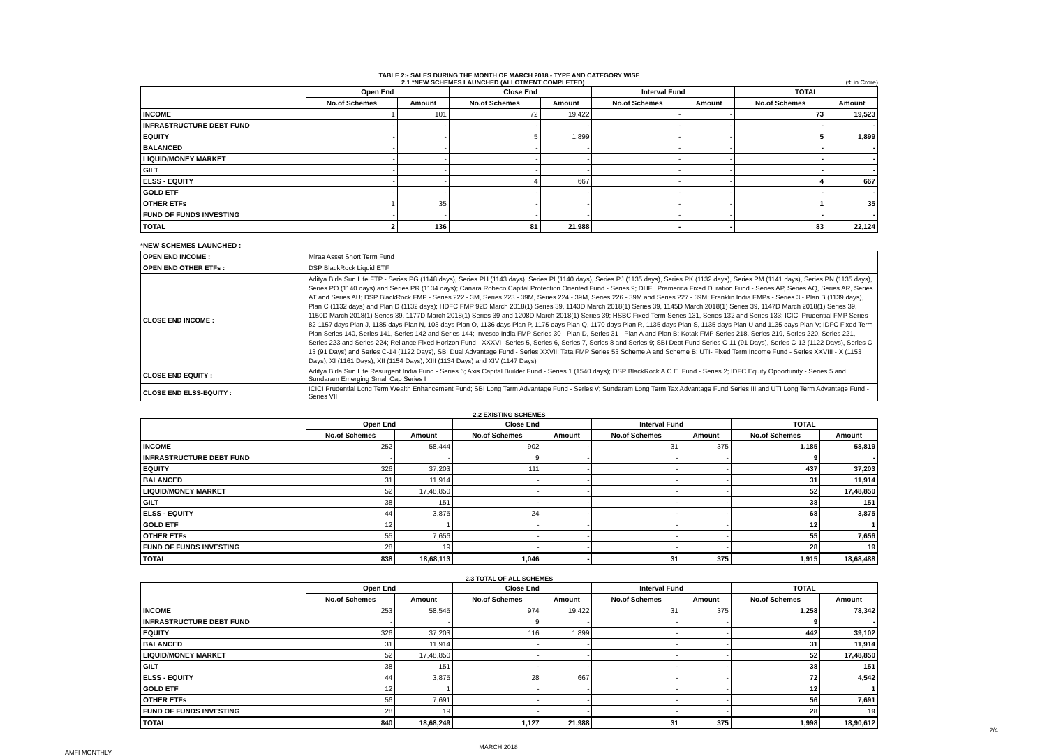TABLE 2:- SALES DURING THE MONTH OF MARCH 2018 - TYPE AND CATEGORY WISE
2.1 *NEW SCHEMES LAUNCHED (ALLOTMENT COMPLETED)
(₹ in Crore)
| | Open End | | Close End | | Interval Fund | | TOTAL | |
| --- | --- | --- | --- | --- | --- | --- | --- | --- |
| | No.of Schemes | Amount | No.of Schemes | Amount | No.of Schemes | Amount | No.of Schemes | Amount |
| INCOME | 1 | 101 | 72 | 19,422 | - | - | 73 | 19,523 |
| INFRASTRUCTURE DEBT FUND | - | - | - | - | - | - | - | - |
| EQUITY | - | - | 5 | 1,899 | - | - | 5 | 1,899 |
| BALANCED | - | - | - | - | - | - | - | - |
| LIQUID/MONEY MARKET | - | - | - | - | - | - | - | - |
| GILT | - | - | - | - | - | - | - | - |
| ELSS - EQUITY | - | - | 4 | 667 | - | - | 4 | 667 |
| GOLD ETF | - | - | - | - | - | - | - | - |
| OTHER ETFs | 1 | 35 | - | - | - | - | 1 | 35 |
| FUND OF FUNDS INVESTING | - | - | - | - | - | - | - | - |
| TOTAL | 2 | 136 | 81 | 21,988 | - | - | 83 | 22,124 |
*NEW SCHEMES LAUNCHED :
| OPEN END INCOME : | Mirae Asset Short Term Fund |
| OPEN END OTHER ETFs : | DSP BlackRock Liquid ETF |
| CLOSE END INCOME : | Aditya Birla Sun Life FTP - Series PG (1148 days), Series PH (1143 days), Series PI (1140 days), Series PJ (1135 days), Series PK (1132 days), Series PM (1141 days), Series PN (1135 days), Series PO (1140 days) and Series PR (1134 days); Canara Robeco Capital Protection Oriented Fund - Series 9; DHFL Pramerica Fixed Duration Fund - Series AP, Series AQ, Series AR, Series AT and Series AU; DSP BlackRock FMP - Series 222 - 3M, Series 223 - 39M, Series 224 - 39M, Series 226 - 39M and Series 227 - 39M; Franklin India FMPs - Series 3 - Plan B (1139 days), Plan C (1132 days) and Plan D (1132 days); HDFC FMP 92D March 2018(1) Series 39, 1143D March 2018(1) Series 39, 1145D March 2018(1) Series 39, 1147D March 2018(1) Series 39, 1150D March 2018(1) Series 39, 1177D March 2018(1) Series 39 and 1208D March 2018(1) Series 39; HSBC Fixed Term Series 131, Series 132 and Series 133; ICICI Prudential FMP Series 82-1157 days Plan J, 1185 days Plan N, 103 days Plan O, 1136 days Plan P, 1175 days Plan Q, 1170 days Plan R, 1135 days Plan S, 1135 days Plan U and 1135 days Plan V; IDFC Fixed Term Plan Series 140, Series 141, Series 142 and Series 144; Invesco India FMP Series 30 - Plan D, Series 31 - Plan A and Plan B; Kotak FMP Series 218, Series 219, Series 220, Series 221, Series 223 and Series 224; Reliance Fixed Horizon Fund - XXXVI- Series 5, Series 6, Series 7, Series 8 and Series 9; SBI Debt Fund Series C-11 (91 Days), Series C-12 (1122 Days), Series C-13 (91 Days) and Series C-14 (1122 Days), SBI Dual Advantage Fund - Series XXVII; Tata FMP Series 53 Scheme A and Scheme B; UTI- Fixed Term Income Fund - Series XXVIII - X (1153 Days), XI (1161 Days), XII (1154 Days), XIII (1134 Days) and XIV (1147 Days) |
| CLOSE END EQUITY : | Aditya Birla Sun Life Resurgent India Fund - Series 6; Axis Capital Builder Fund - Series 1 (1540 days); DSP BlackRock A.C.E. Fund - Series 2; IDFC Equity Opportunity - Series 5 and Sundaram Emerging Small Cap Series I |
| CLOSE END ELSS-EQUITY : | ICICI Prudential Long Term Wealth Enhancement Fund; SBI Long Term Advantage Fund - Series V; Sundaram Long Term Tax Advantage Fund Series III and UTI Long Term Advantage Fund - Series VII |
2.2 EXISTING SCHEMES
| | Open End | | Close End | | Interval Fund | | TOTAL | |
| --- | --- | --- | --- | --- | --- | --- | --- | --- |
| | No.of Schemes | Amount | No.of Schemes | Amount | No.of Schemes | Amount | No.of Schemes | Amount |
| INCOME | 252 | 58,444 | 902 | - | 31 | 375 | 1,185 | 58,819 |
| INFRASTRUCTURE DEBT FUND | - | - | 9 | - | - | - | 9 | - |
| EQUITY | 326 | 37,203 | 111 | - | - | - | 437 | 37,203 |
| BALANCED | 31 | 11,914 | - | - | - | - | 31 | 11,914 |
| LIQUID/MONEY MARKET | 52 | 17,48,850 | - | - | - | - | 52 | 17,48,850 |
| GILT | 38 | 151 | - | - | - | - | 38 | 151 |
| ELSS - EQUITY | 44 | 3,875 | 24 | - | - | - | 68 | 3,875 |
| GOLD ETF | 12 | 1 | - | - | - | - | 12 | 1 |
| OTHER ETFs | 55 | 7,656 | - | - | - | - | 55 | 7,656 |
| FUND OF FUNDS INVESTING | 28 | 19 | - | - | - | - | 28 | 19 |
| TOTAL | 838 | 18,68,113 | 1,046 | - | 31 | 375 | 1,915 | 18,68,488 |
2.3 TOTAL OF ALL SCHEMES
| | Open End | | Close End | | Interval Fund | | TOTAL | |
| --- | --- | --- | --- | --- | --- | --- | --- | --- |
| | No.of Schemes | Amount | No.of Schemes | Amount | No.of Schemes | Amount | No.of Schemes | Amount |
| INCOME | 253 | 58,545 | 974 | 19,422 | 31 | 375 | 1,258 | 78,342 |
| INFRASTRUCTURE DEBT FUND | - | - | 9 | - | - | - | 9 | - |
| EQUITY | 326 | 37,203 | 116 | 1,899 | - | - | 442 | 39,102 |
| BALANCED | 31 | 11,914 | - | - | - | - | 31 | 11,914 |
| LIQUID/MONEY MARKET | 52 | 17,48,850 | - | - | - | - | 52 | 17,48,850 |
| GILT | 38 | 151 | - | - | - | - | 38 | 151 |
| ELSS - EQUITY | 44 | 3,875 | 28 | 667 | - | - | 72 | 4,542 |
| GOLD ETF | 12 | 1 | - | - | - | - | 12 | 1 |
| OTHER ETFs | 56 | 7,691 | - | - | - | - | 56 | 7,691 |
| FUND OF FUNDS INVESTING | 28 | 19 | - | - | - | - | 28 | 19 |
| TOTAL | 840 | 18,68,249 | 1,127 | 21,988 | 31 | 375 | 1,998 | 18,90,612 |
2/4
AMFI MONTHLY MARCH 2018